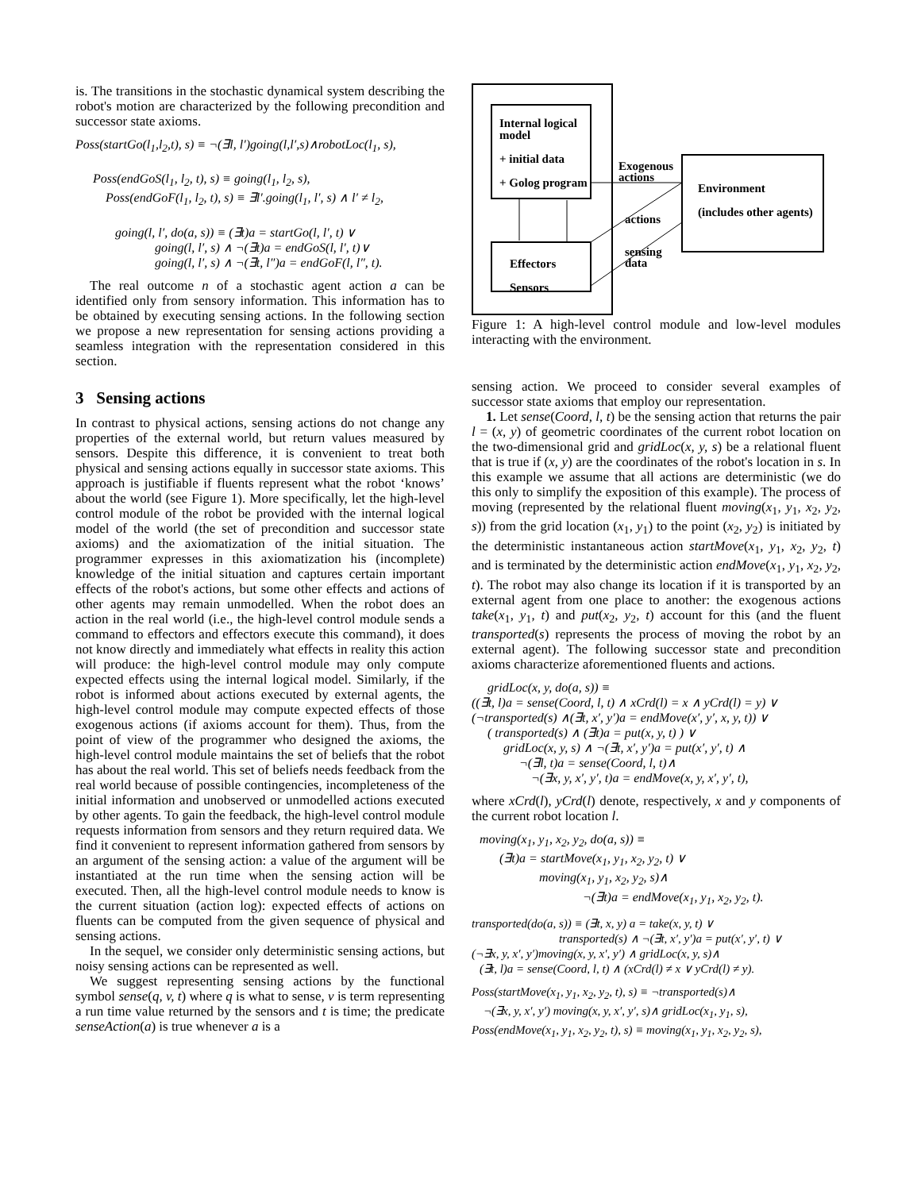is. The transitions in the stochastic dynamical system describing the robot's motion are characterized by the following precondition and successor state axioms.
Poss(startGo(l<sub>1</sub>,l<sub>2</sub>,t), s) ≡ ¬(∃l, l′)going(l,l′,s)∧robotLoc(l<sub>1</sub>, s),
Poss(endGoS(l<sub>1</sub>, l<sub>2</sub>, t), s) ≡ going(l<sub>1</sub>, l<sub>2</sub>, s),
Poss(endGoF(l<sub>1</sub>, l<sub>2</sub>, t), s) ≡ ∃l′.going(l<sub>1</sub>, l′, s) ∧ l′ ≠ l<sub>2</sub>,
going(l, l′, do(a, s)) ≡ (∃t)a = startGo(l, l′, t) ∨
going(l, l′, s) ∧ ¬(∃t)a = endGoS(l, l′, t)∨
going(l, l′, s) ∧ ¬(∃t, l″)a = endGoF(l, l″, t).
The real outcome n of a stochastic agent action a can be identified only from sensory information. This information has to be obtained by executing sensing actions. In the following section we propose a new representation for sensing actions providing a seamless integration with the representation considered in this section.
3 Sensing actions
In contrast to physical actions, sensing actions do not change any properties of the external world, but return values measured by sensors. Despite this difference, it is convenient to treat both physical and sensing actions equally in successor state axioms. This approach is justifiable if fluents represent what the robot ‘knows’ about the world (see Figure 1). More specifically, let the high-level control module of the robot be provided with the internal logical model of the world (the set of precondition and successor state axioms) and the axiomatization of the initial situation. The programmer expresses in this axiomatization his (incomplete) knowledge of the initial situation and captures certain important effects of the robot's actions, but some other effects and actions of other agents may remain unmodelled. When the robot does an action in the real world (i.e., the high-level control module sends a command to effectors and effectors execute this command), it does not know directly and immediately what effects in reality this action will produce: the high-level control module may only compute expected effects using the internal logical model. Similarly, if the robot is informed about actions executed by external agents, the high-level control module may compute expected effects of those exogenous actions (if axioms account for them). Thus, from the point of view of the programmer who designed the axioms, the high-level control module maintains the set of beliefs that the robot has about the real world. This set of beliefs needs feedback from the real world because of possible contingencies, incompleteness of the initial information and unobserved or unmodelled actions executed by other agents. To gain the feedback, the high-level control module requests information from sensors and they return required data. We find it convenient to represent information gathered from sensors by an argument of the sensing action: a value of the argument will be instantiated at the run time when the sensing action will be executed. Then, all the high-level control module needs to know is the current situation (action log): expected effects of actions on fluents can be computed from the given sequence of physical and sensing actions.
In the sequel, we consider only deterministic sensing actions, but noisy sensing actions can be represented as well.
We suggest representing sensing actions by the functional symbol sense(q, v, t) where q is what to sense, v is term representing a run time value returned by the sensors and t is time; the predicate senseAction(a) is true whenever a is a
Internal logical
model
+ initial data
+ Golog program
Effectors
Sensors
Exogenous
actions
actions
sensing
data
Environment
(includes other agents)
Figure 1: A high-level control module and low-level modules interacting with the environment.
sensing action. We proceed to consider several examples of successor state axioms that employ our representation.
1. Let sense(Coord, l, t) be the sensing action that returns the pair l = (x, y) of geometric coordinates of the current robot location on the two-dimensional grid and gridLoc(x, y, s) be a relational fluent that is true if (x, y) are the coordinates of the robot's location in s. In this example we assume that all actions are deterministic (we do this only to simplify the exposition of this example). The process of moving (represented by the relational fluent moving(x<sub>1</sub>, y<sub>1</sub>, x<sub>2</sub>, y<sub>2</sub>, s)) from the grid location (x<sub>1</sub>, y<sub>1</sub>) to the point (x<sub>2</sub>, y<sub>2</sub>) is initiated by the deterministic instantaneous action startMove(x<sub>1</sub>, y<sub>1</sub>, x<sub>2</sub>, y<sub>2</sub>, t) and is terminated by the deterministic action endMove(x<sub>1</sub>, y<sub>1</sub>, x<sub>2</sub>, y<sub>2</sub>, t). The robot may also change its location if it is transported by an external agent from one place to another: the exogenous actions take(x<sub>1</sub>, y<sub>1</sub>, t) and put(x<sub>2</sub>, y<sub>2</sub>, t) account for this (and the fluent transported(s) represents the process of moving the robot by an external agent). The following successor state and precondition axioms characterize aforementioned fluents and actions.
gridLoc(x, y, do(a, s)) ≡
((∃t, l)a = sense(Coord, l, t) ∧ xCrd(l) = x ∧ yCrd(l) = y) ∨
(¬transported(s) ∧(∃t, x′, y′)a = endMove(x′, y′, x, y, t)) ∨
( transported(s) ∧ (∃t)a = put(x, y, t) ) ∨
gridLoc(x, y, s) ∧ ¬(∃t, x′, y′)a = put(x′, y′, t) ∧
¬(∃l, t)a = sense(Coord, l, t)∧
¬(∃x, y, x′, y′, t)a = endMove(x, y, x′, y′, t),
where xCrd(l), yCrd(l) denote, respectively, x and y components of the current robot location l.
moving(x<sub>1</sub>, y<sub>1</sub>, x<sub>2</sub>, y<sub>2</sub>, do(a, s)) ≡
(∃t)a = startMove(x<sub>1</sub>, y<sub>1</sub>, x<sub>2</sub>, y<sub>2</sub>, t) ∨
moving(x<sub>1</sub>, y<sub>1</sub>, x<sub>2</sub>, y<sub>2</sub>, s)∧
¬(∃t)a = endMove(x<sub>1</sub>, y<sub>1</sub>, x<sub>2</sub>, y<sub>2</sub>, t).
transported(do(a, s)) ≡ (∃t, x, y) a = take(x, y, t) ∨
transported(s) ∧ ¬(∃t, x′, y′)a = put(x′, y′, t) ∨
(¬∃x, y, x′, y′)moving(x, y, x′, y′) ∧ gridLoc(x, y, s)∧
(∃t, l)a = sense(Coord, l, t) ∧ (xCrd(l) ≠ x ∨ yCrd(l) ≠ y).
Poss(startMove(x<sub>1</sub>, y<sub>1</sub>, x<sub>2</sub>, y<sub>2</sub>, t), s) ≡ ¬transported(s)∧
¬(∃x, y, x′, y′) moving(x, y, x′, y′, s)∧ gridLoc(x<sub>1</sub>, y<sub>1</sub>, s),
Poss(endMove(x<sub>1</sub>, y<sub>1</sub>, x<sub>2</sub>, y<sub>2</sub>, t), s) ≡ moving(x<sub>1</sub>, y<sub>1</sub>, x<sub>2</sub>, y<sub>2</sub>, s),